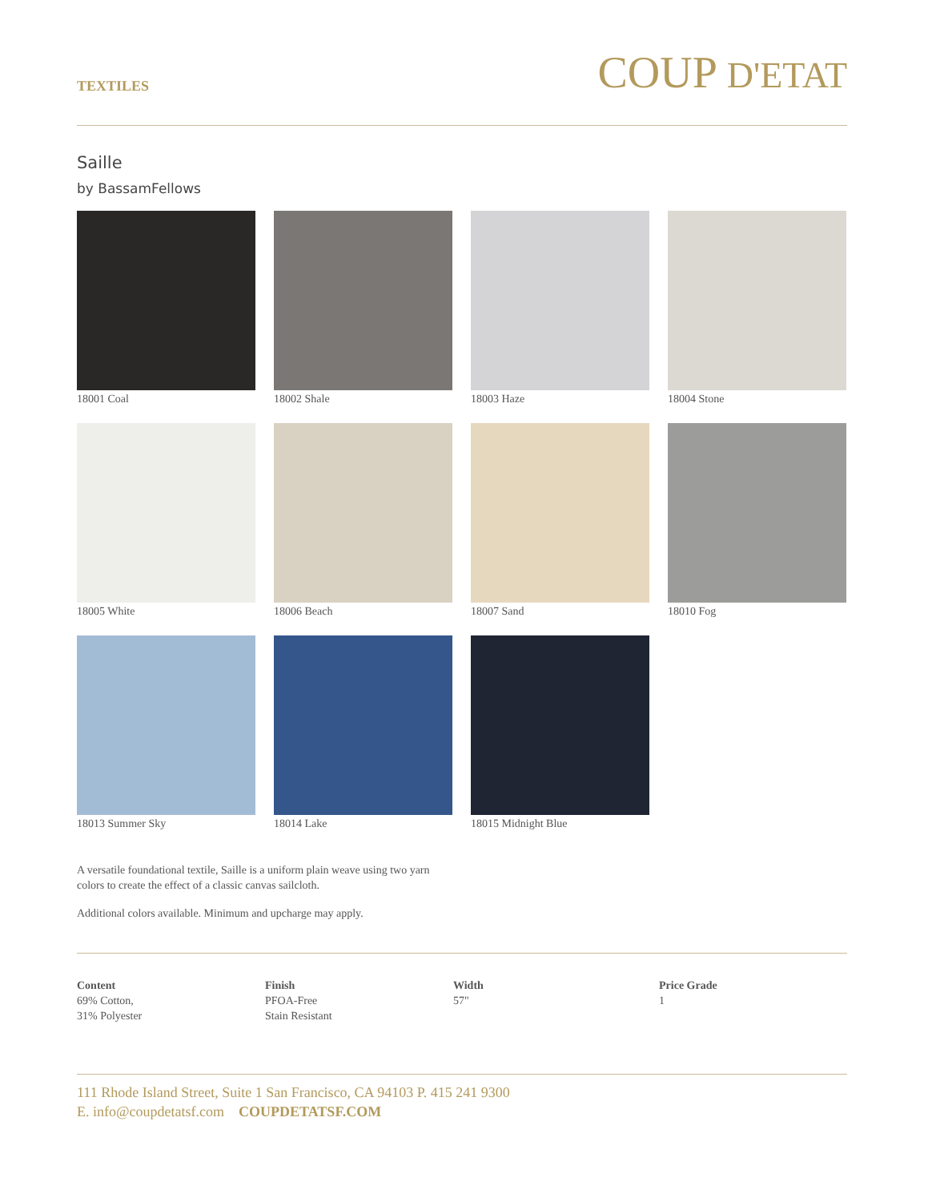TEXTILES
COUP D'ETAT
Saille
by BassamFellows
18001 Coal
18002 Shale
18003 Haze
18004 Stone
18005 White
18006 Beach
18007 Sand
18010 Fog
18013 Summer Sky
18014 Lake
18015 Midnight Blue
A versatile foundational textile, Saille is a uniform plain weave using two yarn colors to create the effect of a classic canvas sailcloth.
Additional colors available. Minimum and upcharge may apply.
Content
69% Cotton,
31% Polyester
Finish
PFOA-Free
Stain Resistant
Width
57"
Price Grade
1
111 Rhode Island Street, Suite 1 San Francisco, CA 94103 P. 415 241 9300
E. info@coupdetatsf.com COUPDETATSF.COM